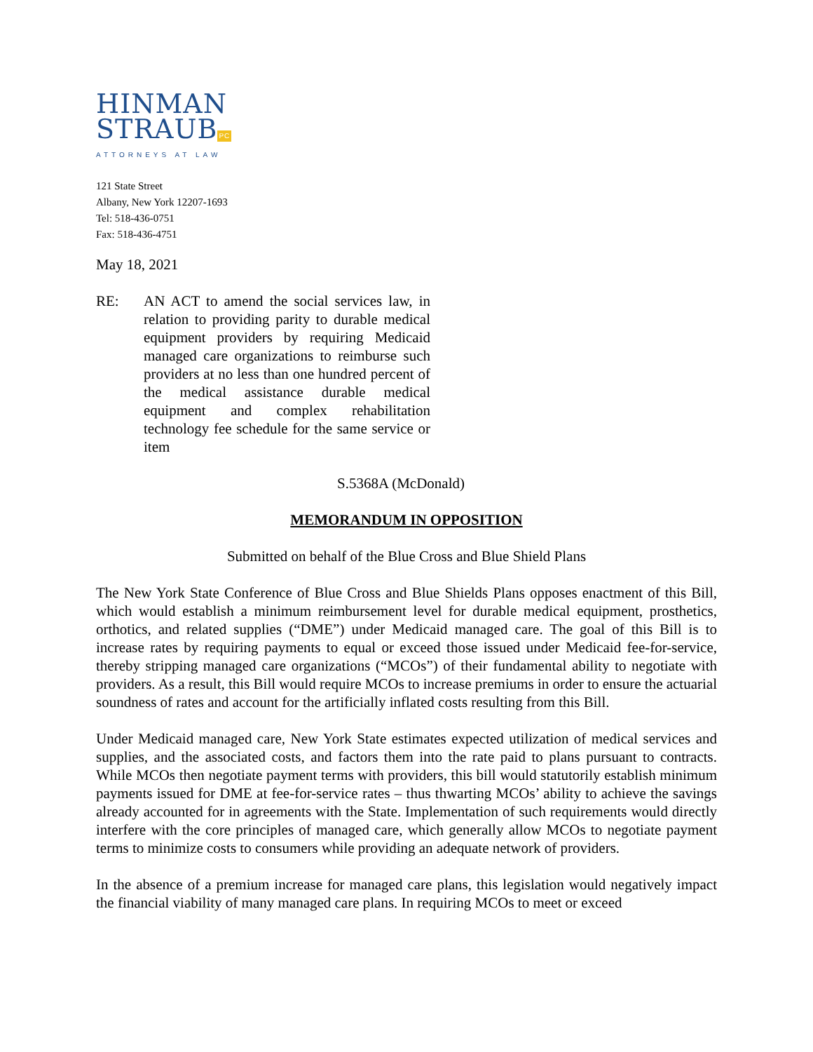HINMAN
STRAUBPC
ATTORNEYS AT LAW
121 State Street
Albany, New York 12207-1693
Tel: 518-436-0751
Fax: 518-436-4751
May 18, 2021
RE: AN ACT to amend the social services law, in relation to providing parity to durable medical equipment providers by requiring Medicaid managed care organizations to reimburse such providers at no less than one hundred percent of the medical assistance durable medical equipment and complex rehabilitation technology fee schedule for the same service or item
S.5368A (McDonald)
MEMORANDUM IN OPPOSITION
Submitted on behalf of the Blue Cross and Blue Shield Plans
The New York State Conference of Blue Cross and Blue Shields Plans opposes enactment of this Bill, which would establish a minimum reimbursement level for durable medical equipment, prosthetics, orthotics, and related supplies (“DME”) under Medicaid managed care. The goal of this Bill is to increase rates by requiring payments to equal or exceed those issued under Medicaid fee-for-service, thereby stripping managed care organizations (“MCOs”) of their fundamental ability to negotiate with providers. As a result, this Bill would require MCOs to increase premiums in order to ensure the actuarial soundness of rates and account for the artificially inflated costs resulting from this Bill.
Under Medicaid managed care, New York State estimates expected utilization of medical services and supplies, and the associated costs, and factors them into the rate paid to plans pursuant to contracts. While MCOs then negotiate payment terms with providers, this bill would statutorily establish minimum payments issued for DME at fee-for-service rates – thus thwarting MCOs’ ability to achieve the savings already accounted for in agreements with the State. Implementation of such requirements would directly interfere with the core principles of managed care, which generally allow MCOs to negotiate payment terms to minimize costs to consumers while providing an adequate network of providers.
In the absence of a premium increase for managed care plans, this legislation would negatively impact the financial viability of many managed care plans. In requiring MCOs to meet or exceed